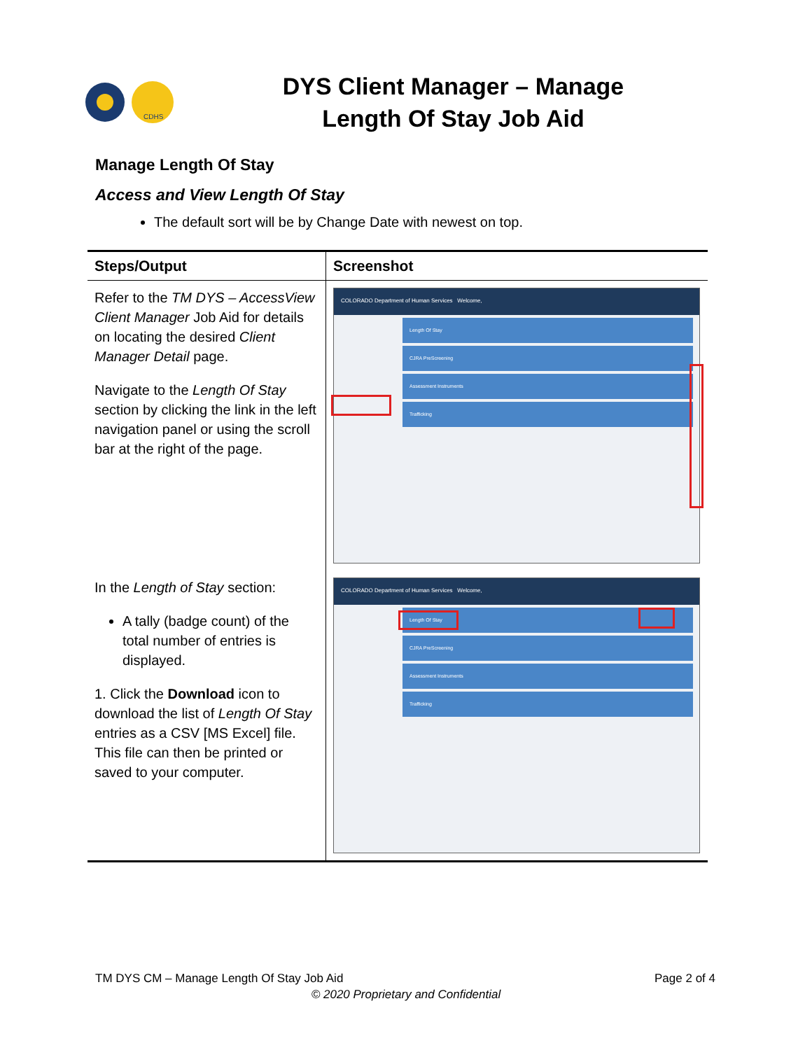CDHS
DYS Client Manager – Manage
Length Of Stay Job Aid
Manage Length Of Stay
Access and View Length Of Stay
The default sort will be by Change Date with newest on top.
| Steps/Output | Screenshot |
| --- | --- |
| Refer to the TM DYS – AccessView Client Manager Job Aid for details on locating the desired Client Manager Detail page. Navigate to the Length Of Stay section by clicking the link in the left navigation panel or using the scroll bar at the right of the page. | COLORADO Department of Human Services Welcome, Length Of Stay CJRA PreScreening Assessment Instruments Trafficking |
| In the Length of Stay section: A tally (badge count) of the total number of entries is displayed. 1. Click the Download icon to download the list of Length Of Stay entries as a CSV [MS Excel] file. This file can then be printed or saved to your computer. | COLORADO Department of Human Services Welcome, Length Of Stay CJRA PreScreening Assessment Instruments Trafficking |
TM DYS CM – Manage Length Of Stay Job Aid Page 2 of 4
© 2020 Proprietary and Confidential